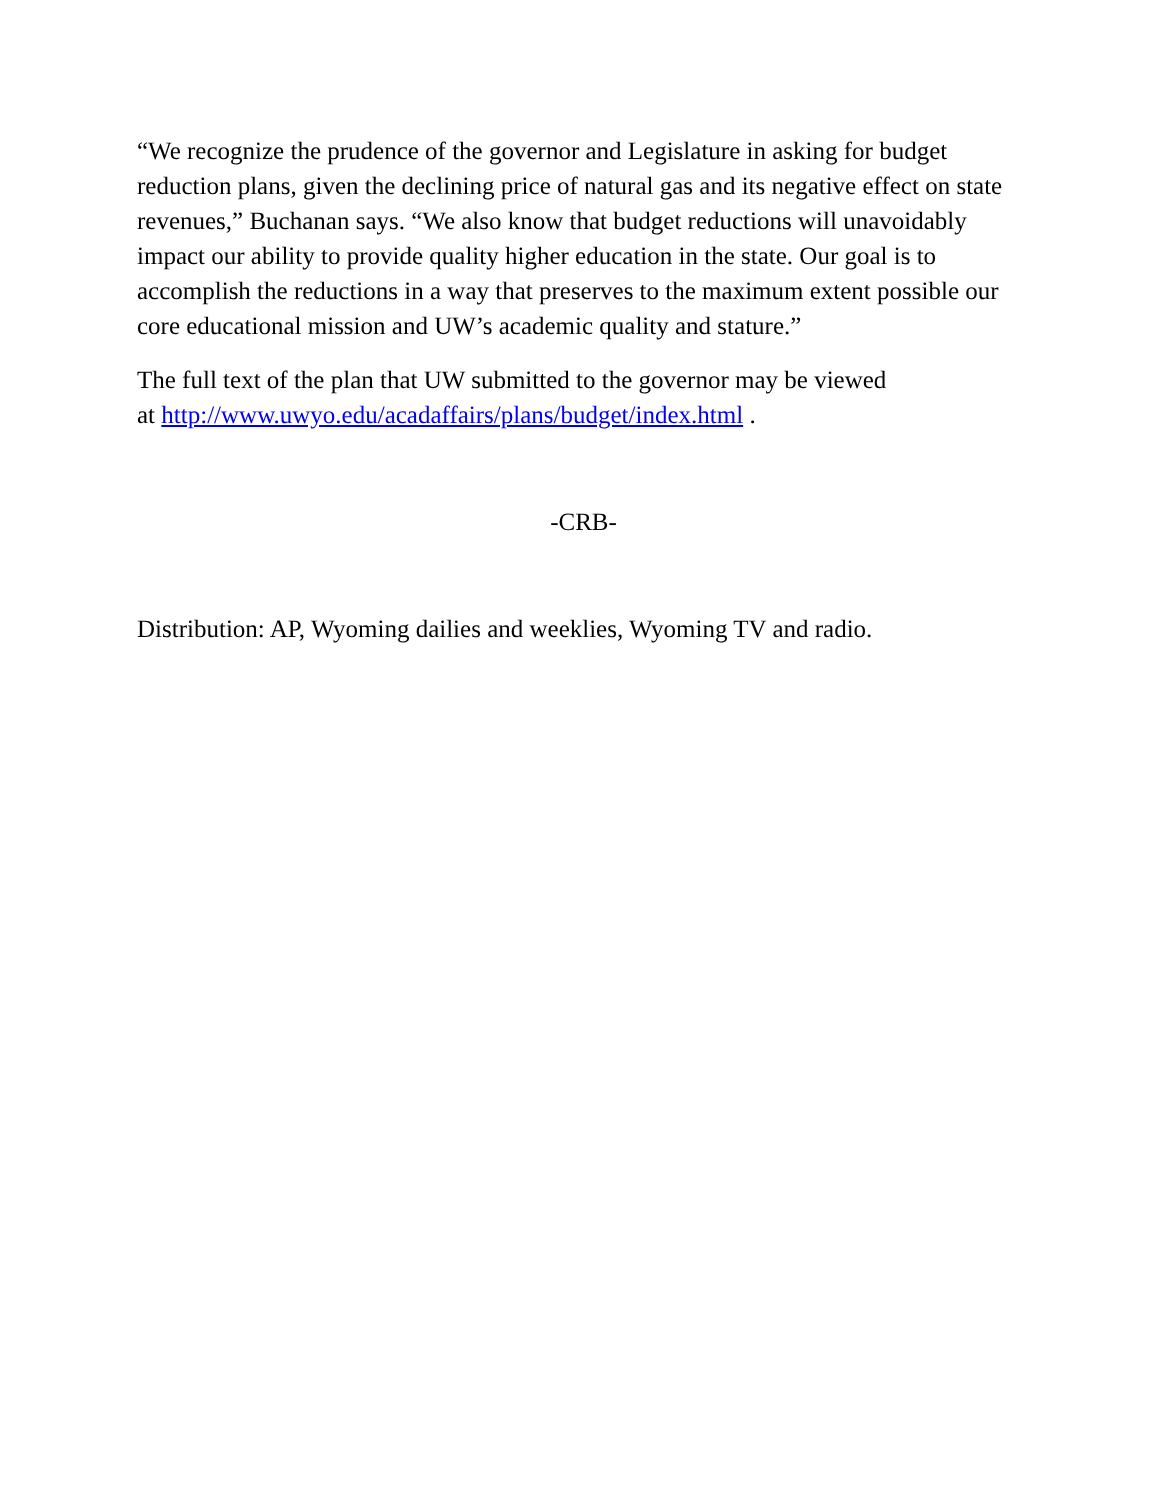“We recognize the prudence of the governor and Legislature in asking for budget reduction plans, given the declining price of natural gas and its negative effect on state revenues,” Buchanan says. “We also know that budget reductions will unavoidably impact our ability to provide quality higher education in the state. Our goal is to accomplish the reductions in a way that preserves to the maximum extent possible our core educational mission and UW’s academic quality and stature.”
The full text of the plan that UW submitted to the governor may be viewed
at http://www.uwyo.edu/acadaffairs/plans/budget/index.html .
-CRB-
Distribution: AP, Wyoming dailies and weeklies, Wyoming TV and radio.